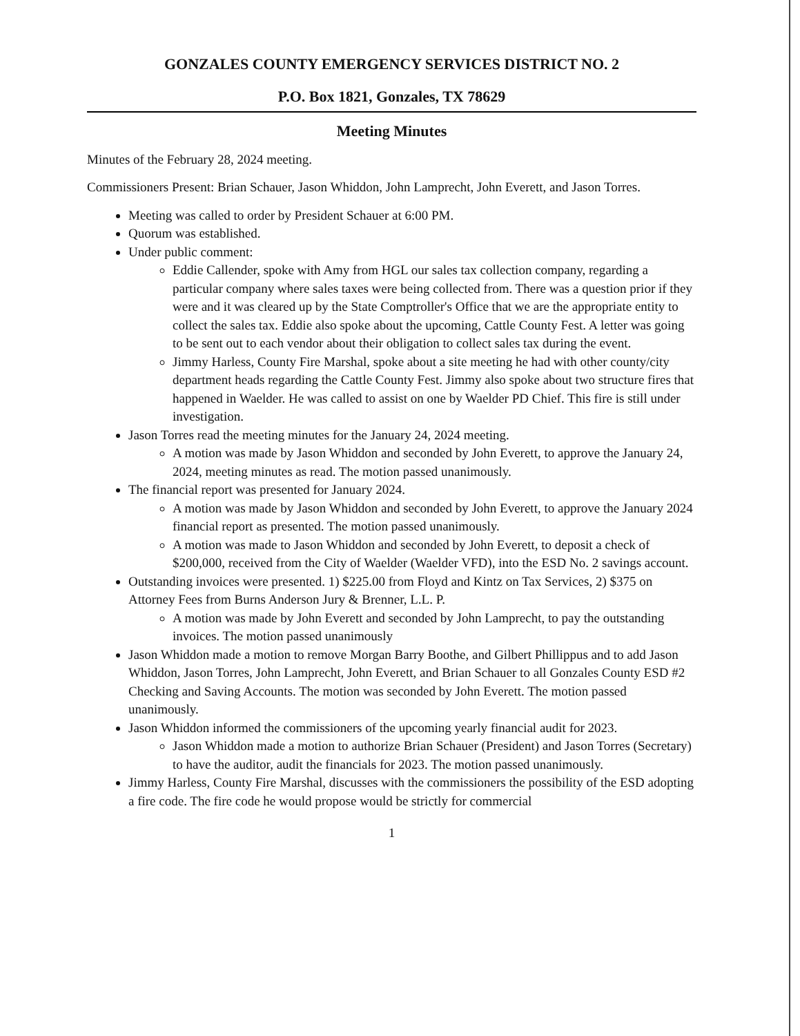GONZALES COUNTY EMERGENCY SERVICES DISTRICT NO. 2
P.O. Box 1821, Gonzales, TX 78629
Meeting Minutes
Minutes of the February 28, 2024 meeting.
Commissioners Present: Brian Schauer, Jason Whiddon, John Lamprecht, John Everett, and Jason Torres.
Meeting was called to order by President Schauer at 6:00 PM.
Quorum was established.
Under public comment:
Eddie Callender, spoke with Amy from HGL our sales tax collection company, regarding a particular company where sales taxes were being collected from. There was a question prior if they were and it was cleared up by the State Comptroller's Office that we are the appropriate entity to collect the sales tax. Eddie also spoke about the upcoming, Cattle County Fest. A letter was going to be sent out to each vendor about their obligation to collect sales tax during the event.
Jimmy Harless, County Fire Marshal, spoke about a site meeting he had with other county/city department heads regarding the Cattle County Fest. Jimmy also spoke about two structure fires that happened in Waelder. He was called to assist on one by Waelder PD Chief. This fire is still under investigation.
Jason Torres read the meeting minutes for the January 24, 2024 meeting.
A motion was made by Jason Whiddon and seconded by John Everett, to approve the January 24, 2024, meeting minutes as read. The motion passed unanimously.
The financial report was presented for January 2024.
A motion was made by Jason Whiddon and seconded by John Everett, to approve the January 2024 financial report as presented. The motion passed unanimously.
A motion was made to Jason Whiddon and seconded by John Everett, to deposit a check of $200,000, received from the City of Waelder (Waelder VFD), into the ESD No. 2 savings account.
Outstanding invoices were presented. 1) $225.00 from Floyd and Kintz on Tax Services, 2) $375 on Attorney Fees from Burns Anderson Jury & Brenner, L.L. P.
A motion was made by John Everett and seconded by John Lamprecht, to pay the outstanding invoices. The motion passed unanimously
Jason Whiddon made a motion to remove Morgan Barry Boothe, and Gilbert Phillippus and to add Jason Whiddon, Jason Torres, John Lamprecht, John Everett, and Brian Schauer to all Gonzales County ESD #2 Checking and Saving Accounts. The motion was seconded by John Everett. The motion passed unanimously.
Jason Whiddon informed the commissioners of the upcoming yearly financial audit for 2023.
Jason Whiddon made a motion to authorize Brian Schauer (President) and Jason Torres (Secretary) to have the auditor, audit the financials for 2023. The motion passed unanimously.
Jimmy Harless, County Fire Marshal, discusses with the commissioners the possibility of the ESD adopting a fire code. The fire code he would propose would be strictly for commercial
1